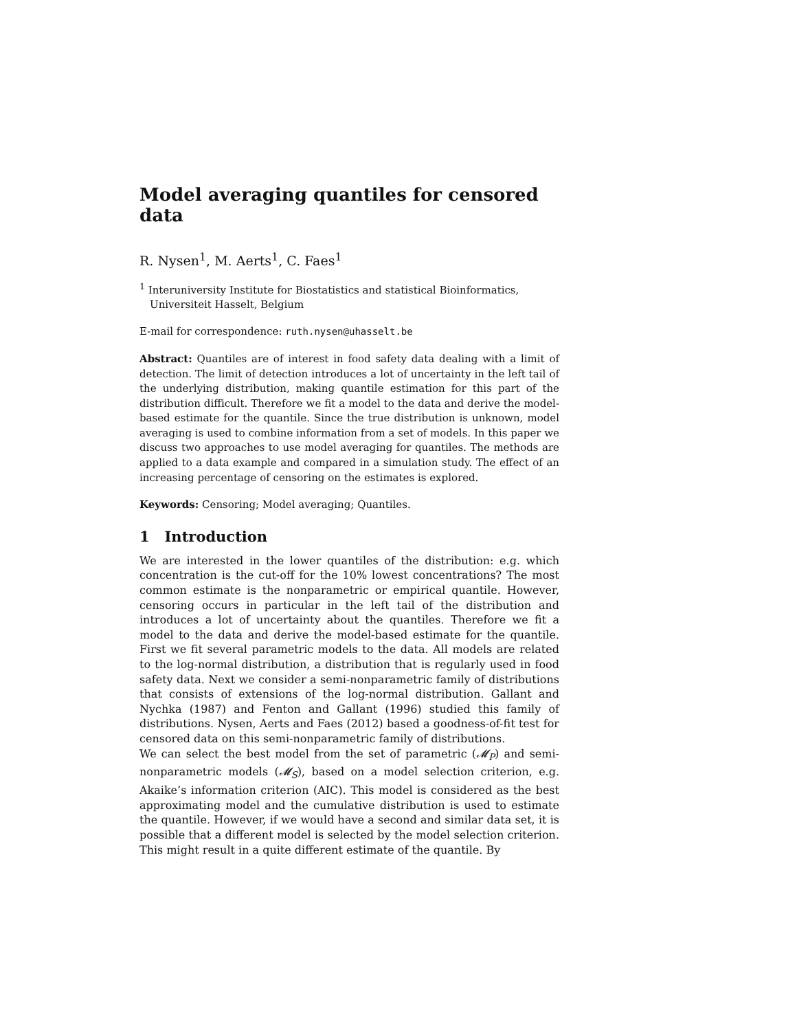Model averaging quantiles for censored data
R. Nysen<sup>1</sup>, M. Aerts<sup>1</sup>, C. Faes<sup>1</sup>
<sup>1</sup> Interuniversity Institute for Biostatistics and statistical Bioinformatics, Universiteit Hasselt, Belgium
E-mail for correspondence: ruth.nysen@uhasselt.be
Abstract: Quantiles are of interest in food safety data dealing with a limit of detection. The limit of detection introduces a lot of uncertainty in the left tail of the underlying distribution, making quantile estimation for this part of the distribution difficult. Therefore we fit a model to the data and derive the model-based estimate for the quantile. Since the true distribution is unknown, model averaging is used to combine information from a set of models. In this paper we discuss two approaches to use model averaging for quantiles. The methods are applied to a data example and compared in a simulation study. The effect of an increasing percentage of censoring on the estimates is explored.
Keywords: Censoring; Model averaging; Quantiles.
1 Introduction
We are interested in the lower quantiles of the distribution: e.g. which concentration is the cut-off for the 10% lowest concentrations? The most common estimate is the nonparametric or empirical quantile. However, censoring occurs in particular in the left tail of the distribution and introduces a lot of uncertainty about the quantiles. Therefore we fit a model to the data and derive the model-based estimate for the quantile. First we fit several parametric models to the data. All models are related to the log-normal distribution, a distribution that is regularly used in food safety data. Next we consider a semi-nonparametric family of distributions that consists of extensions of the log-normal distribution. Gallant and Nychka (1987) and Fenton and Gallant (1996) studied this family of distributions. Nysen, Aerts and Faes (2012) based a goodness-of-fit test for censored data on this semi-nonparametric family of distributions.
We can select the best model from the set of parametric (𝓜<sub>P</sub>) and semi-nonparametric models (𝓜<sub>S</sub>), based on a model selection criterion, e.g. Akaike’s information criterion (AIC). This model is considered as the best approximating model and the cumulative distribution is used to estimate the quantile. However, if we would have a second and similar data set, it is possible that a different model is selected by the model selection criterion. This might result in a quite different estimate of the quantile. By